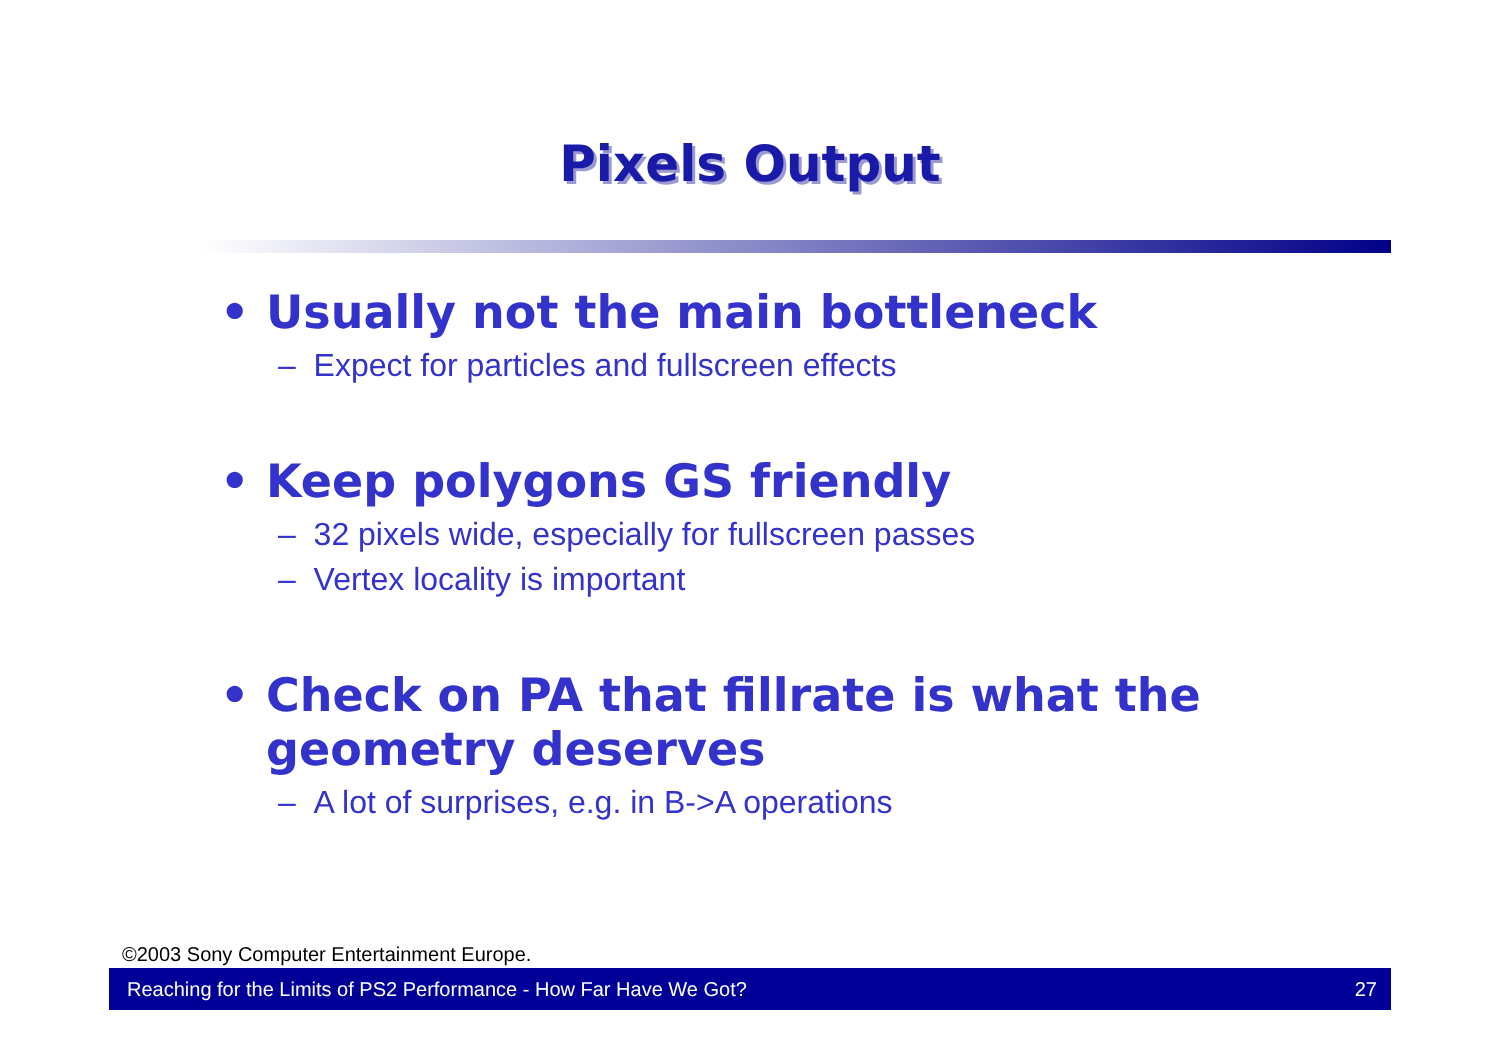Pixels Output
• Usually not the main bottleneck
– Expect for particles and fullscreen effects
• Keep polygons GS friendly
– 32 pixels wide, especially for fullscreen passes
– Vertex locality is important
• Check on PA that fillrate is what the geometry deserves
– A lot of surprises, e.g. in B->A operations
©2003 Sony Computer Entertainment Europe.
Reaching for the Limits of PS2 Performance - How Far Have We Got? 27